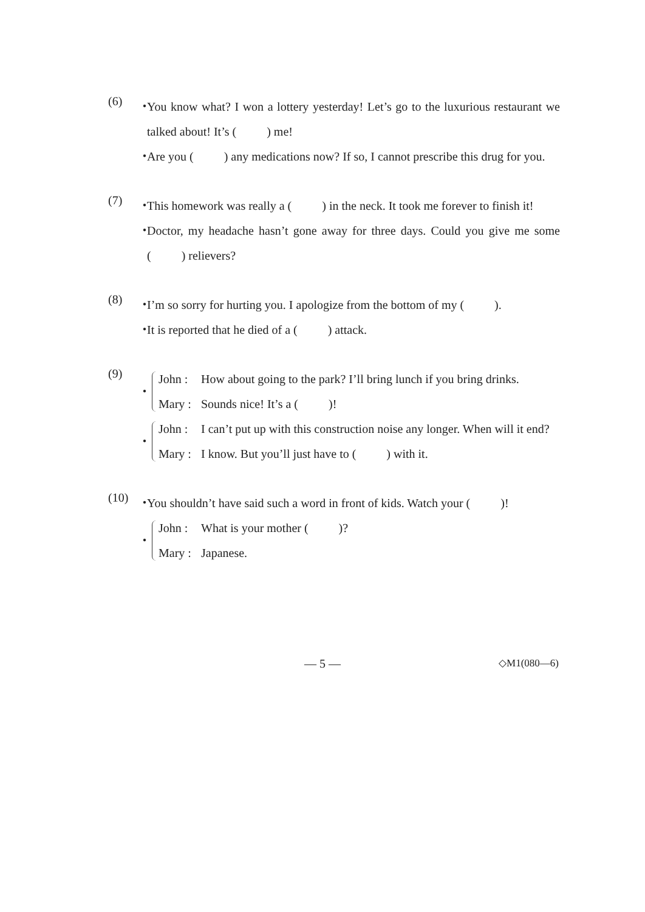(6)
・
You know what? I won a lottery yesterday! Let’s go to the luxurious restaurant we talked about! It’s (   ) me!
・
Are you (   ) any medications now? If so, I cannot prescribe this drug for you.
(7)
・
This homework was really a (   ) in the neck. It took me forever to finish it!
・
Doctor, my headache hasn’t gone away for three days. Could you give me some (   ) relievers?
(8)
・
I’m so sorry for hurting you. I apologize from the bottom of my (   ).
・
It is reported that he died of a (   ) attack.
(9)
・
John :
How about going to the park? I’ll bring lunch if you bring drinks.
Mary :
Sounds nice! It’s a (   )!
・
John :
I can’t put up with this construction noise any longer. When will it end?
Mary :
I know. But you’ll just have to (   ) with it.
(10)
・
You shouldn’t have said such a word in front of kids. Watch your (   )!
・
John :
What is your mother (   )?
Mary :
Japanese.
— 5 —
◇M1(080—6)